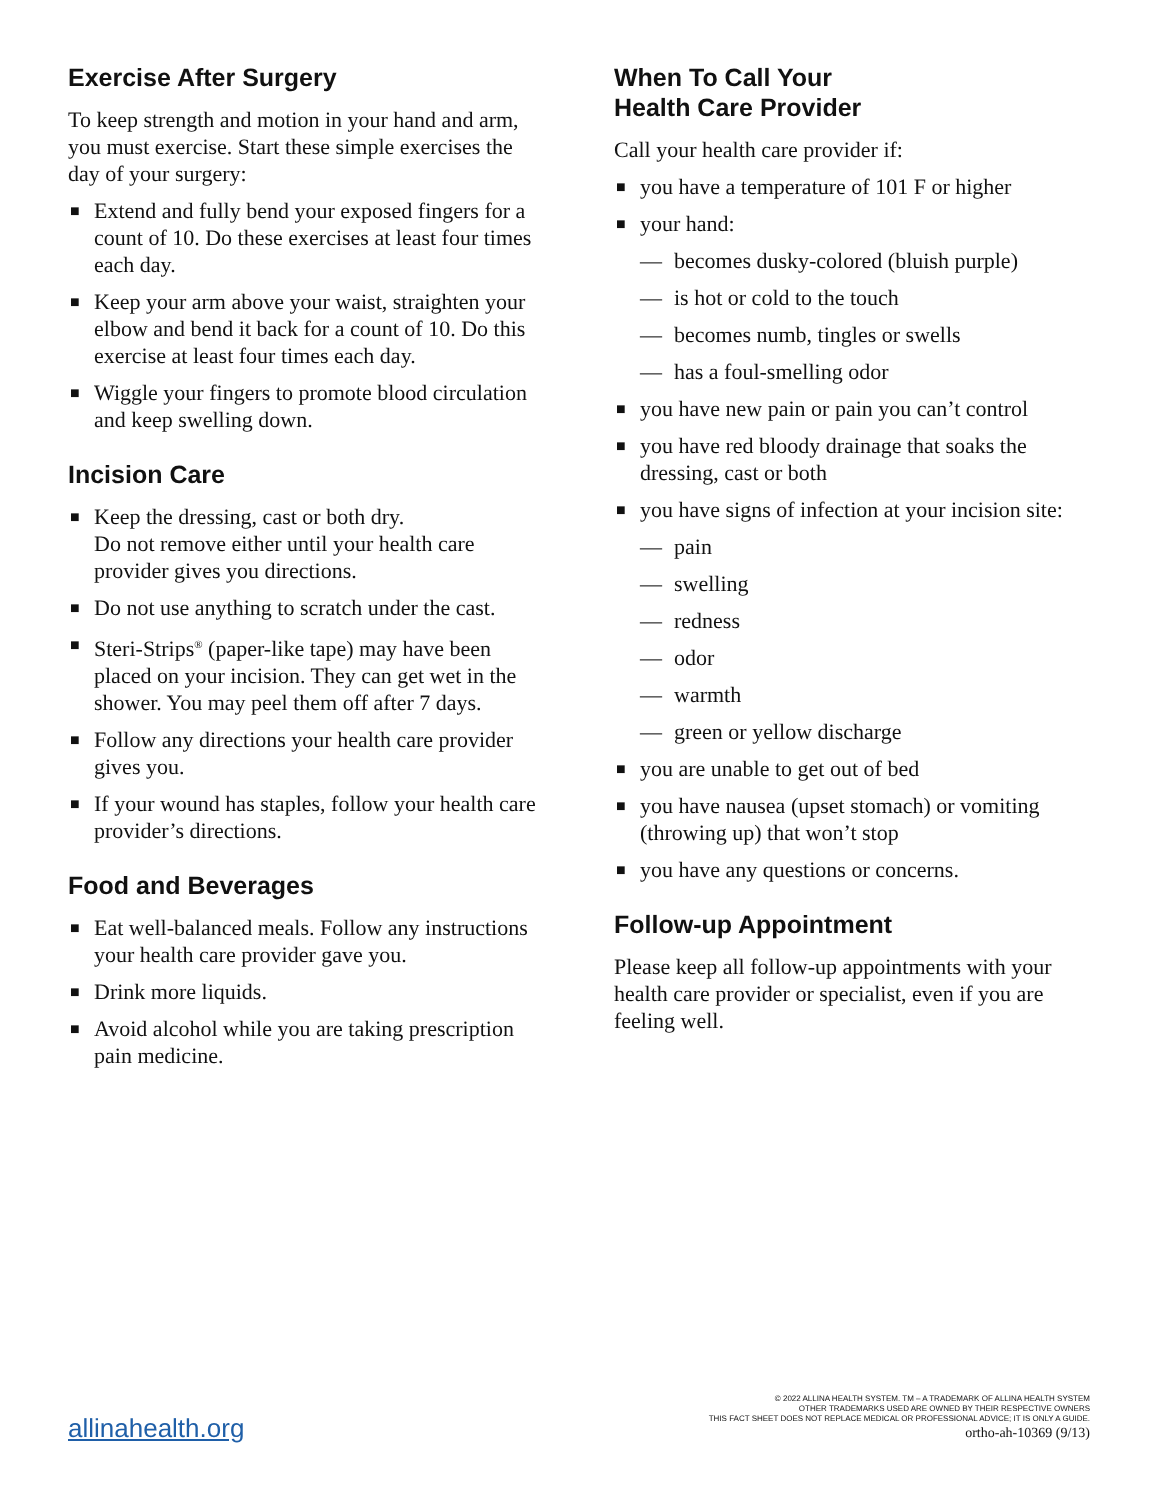Exercise After Surgery
To keep strength and motion in your hand and arm, you must exercise. Start these simple exercises the day of your surgery:
■ Extend and fully bend your exposed fingers for a count of 10. Do these exercises at least four times each day.
■ Keep your arm above your waist, straighten your elbow and bend it back for a count of 10. Do this exercise at least four times each day.
■ Wiggle your fingers to promote blood circulation and keep swelling down.
Incision Care
■ Keep the dressing, cast or both dry.
Do not remove either until your health care provider gives you directions.
■ Do not use anything to scratch under the cast.
■ Steri-Strips<sup>®</sup> (paper-like tape) may have been placed on your incision. They can get wet in the shower. You may peel them off after 7 days.
■ Follow any directions your health care provider gives you.
■ If your wound has staples, follow your health care provider’s directions.
Food and Beverages
■ Eat well-balanced meals. Follow any instructions your health care provider gave you.
■ Drink more liquids.
■ Avoid alcohol while you are taking prescription pain medicine.
When To Call Your
Health Care Provider
Call your health care provider if:
■ you have a temperature of 101 F or higher
■ your hand:
— becomes dusky-colored (bluish purple)
— is hot or cold to the touch
— becomes numb, tingles or swells
— has a foul-smelling odor
■ you have new pain or pain you can’t control
■ you have red bloody drainage that soaks the dressing, cast or both
■ you have signs of infection at your incision site:
— pain
— swelling
— redness
— odor
— warmth
— green or yellow discharge
■ you are unable to get out of bed
■ you have nausea (upset stomach) or vomiting (throwing up) that won’t stop
■ you have any questions or concerns.
Follow-up Appointment
Please keep all follow-up appointments with your health care provider or specialist, even if you are feeling well.
allinahealth.org
© 2022 ALLINA HEALTH SYSTEM. TM – A TRADEMARK OF ALLINA HEALTH SYSTEM
OTHER TRADEMARKS USED ARE OWNED BY THEIR RESPECTIVE OWNERS
THIS FACT SHEET DOES NOT REPLACE MEDICAL OR PROFESSIONAL ADVICE; IT IS ONLY A GUIDE.
ortho-ah-10369 (9/13)